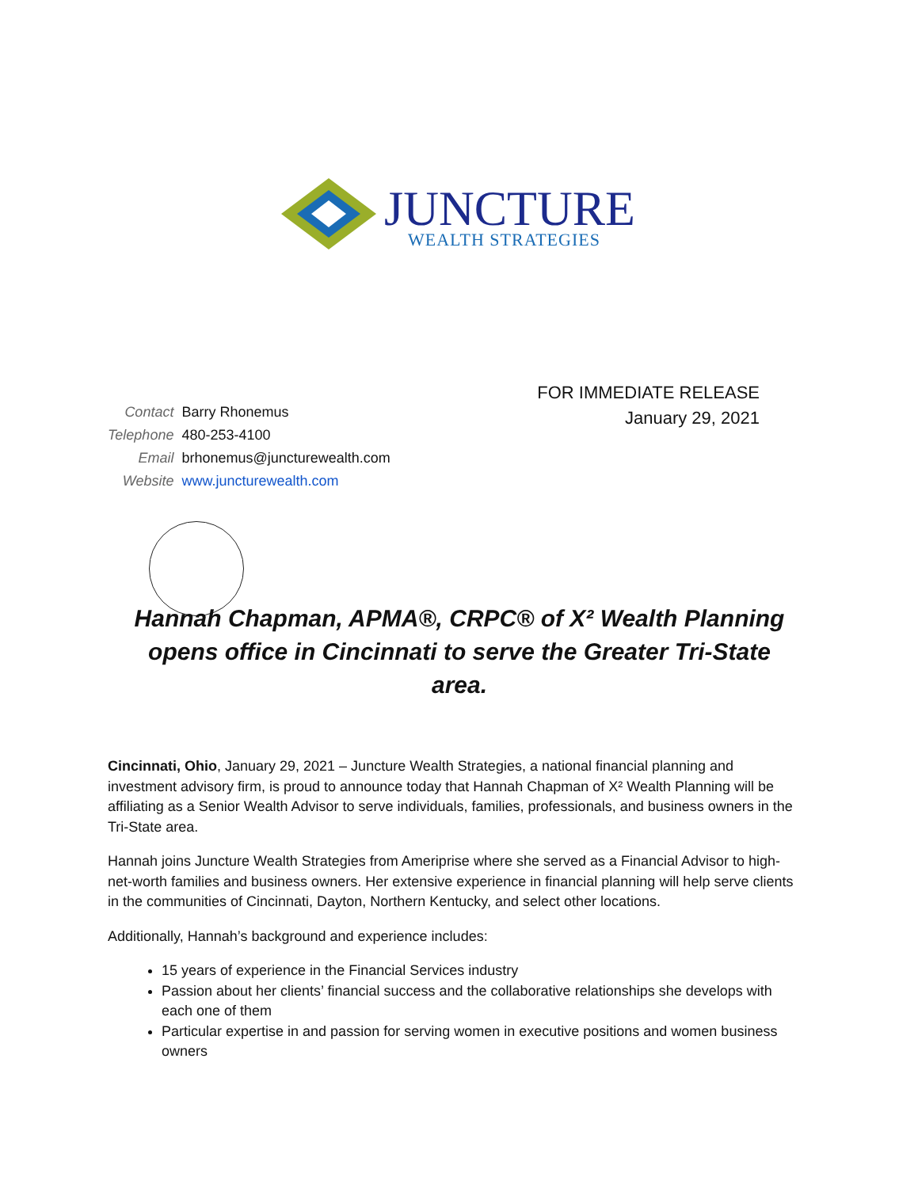JUNCTURE
WEALTH STRATEGIES
FOR IMMEDIATE RELEASE
January 29, 2021
| Contact | Barry Rhonemus |
| Telephone | 480-253-4100 |
| Email | brhonemus@juncturewealth.com |
| Website | www.juncturewealth.com |
Hannah Chapman, APMA®, CRPC® of X² Wealth Planning opens office in Cincinnati to serve the Greater Tri-State area.
Cincinnati, Ohio, January 29, 2021 – Juncture Wealth Strategies, a national financial planning and investment advisory firm, is proud to announce today that Hannah Chapman of X² Wealth Planning will be affiliating as a Senior Wealth Advisor to serve individuals, families, professionals, and business owners in the Tri-State area.
Hannah joins Juncture Wealth Strategies from Ameriprise where she served as a Financial Advisor to high-net-worth families and business owners. Her extensive experience in financial planning will help serve clients in the communities of Cincinnati, Dayton, Northern Kentucky, and select other locations.
Additionally, Hannah’s background and experience includes:
15 years of experience in the Financial Services industry
Passion about her clients’ financial success and the collaborative relationships she develops with each one of them
Particular expertise in and passion for serving women in executive positions and women business owners